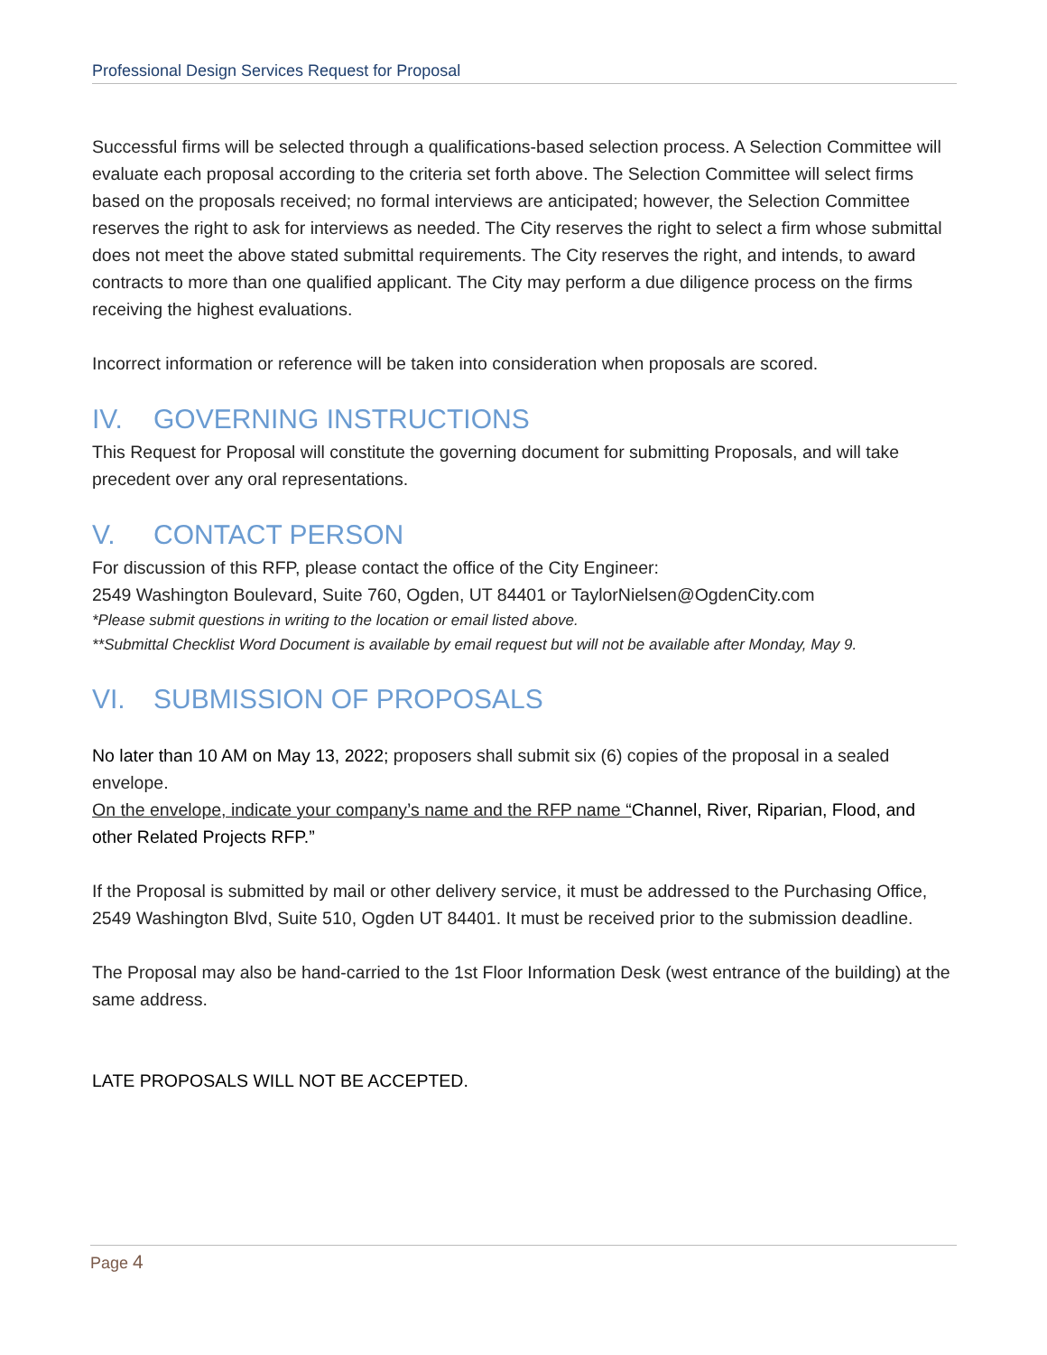Professional Design Services Request for Proposal
Successful firms will be selected through a qualifications-based selection process. A Selection Committee will evaluate each proposal according to the criteria set forth above. The Selection Committee will select firms based on the proposals received; no formal interviews are anticipated; however, the Selection Committee reserves the right to ask for interviews as needed. The City reserves the right to select a firm whose submittal does not meet the above stated submittal requirements. The City reserves the right, and intends, to award contracts to more than one qualified applicant. The City may perform a due diligence process on the firms receiving the highest evaluations.
Incorrect information or reference will be taken into consideration when proposals are scored.
IV. GOVERNING INSTRUCTIONS
This Request for Proposal will constitute the governing document for submitting Proposals, and will take precedent over any oral representations.
V. CONTACT PERSON
For discussion of this RFP, please contact the office of the City Engineer:
2549 Washington Boulevard, Suite 760, Ogden, UT 84401 or TaylorNielsen@OgdenCity.com
*Please submit questions in writing to the location or email listed above.
**Submittal Checklist Word Document is available by email request but will not be available after Monday, May 9.
VI. SUBMISSION OF PROPOSALS
No later than 10 AM on May 13, 2022; proposers shall submit six (6) copies of the proposal in a sealed envelope.
On the envelope, indicate your company’s name and the RFP name “Channel, River, Riparian, Flood, and other Related Projects RFP.”
If the Proposal is submitted by mail or other delivery service, it must be addressed to the Purchasing Office, 2549 Washington Blvd, Suite 510, Ogden UT 84401. It must be received prior to the submission deadline.
The Proposal may also be hand-carried to the 1st Floor Information Desk (west entrance of the building) at the same address.
LATE PROPOSALS WILL NOT BE ACCEPTED.
Page 4